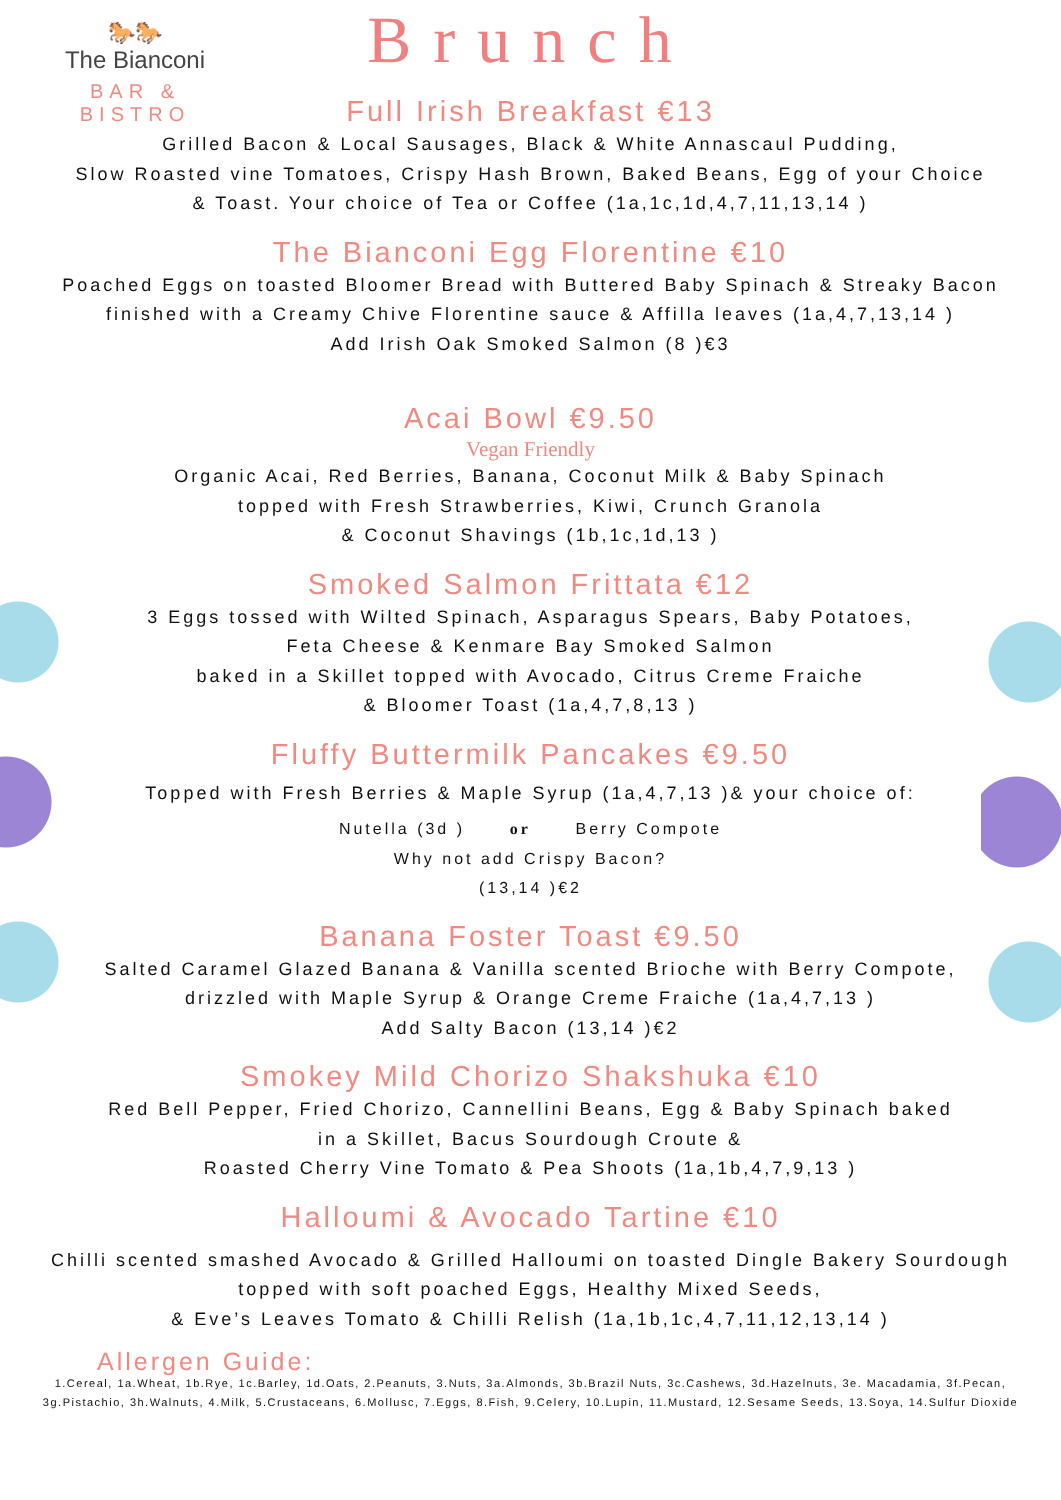🐎🐎
The Bianconi
BAR & BISTRO
Brunch
Full Irish Breakfast €13
Grilled Bacon & Local Sausages, Black & White Annascaul Pudding,
Slow Roasted vine Tomatoes, Crispy Hash Brown, Baked Beans, Egg of your Choice
& Toast. Your choice of Tea or Coffee (1a,1c,1d,4,7,11,13,14 )
The Bianconi Egg Florentine €10
Poached Eggs on toasted Bloomer Bread with Buttered Baby Spinach & Streaky Bacon
finished with a Creamy Chive Florentine sauce & Affilla leaves (1a,4,7,13,14 )
Add Irish Oak Smoked Salmon (8 )€3
Acai Bowl €9.50
Vegan Friendly
Organic Acai, Red Berries, Banana, Coconut Milk & Baby Spinach
topped with Fresh Strawberries, Kiwi, Crunch Granola
& Coconut Shavings (1b,1c,1d,13 )
Smoked Salmon Frittata €12
3 Eggs tossed with Wilted Spinach, Asparagus Spears, Baby Potatoes,
Feta Cheese & Kenmare Bay Smoked Salmon
baked in a Skillet topped with Avocado, Citrus Creme Fraiche
& Bloomer Toast (1a,4,7,8,13 )
Fluffy Buttermilk Pancakes €9.50
Topped with Fresh Berries & Maple Syrup (1a,4,7,13 )& your choice of:
Nutella (3d ) or Berry Compote
Why not add Crispy Bacon?
(13,14 )€2
Banana Foster Toast €9.50
Salted Caramel Glazed Banana & Vanilla scented Brioche with Berry Compote,
drizzled with Maple Syrup & Orange Creme Fraiche (1a,4,7,13 )
Add Salty Bacon (13,14 )€2
Smokey Mild Chorizo Shakshuka €10
Red Bell Pepper, Fried Chorizo, Cannellini Beans, Egg & Baby Spinach baked
in a Skillet, Bacus Sourdough Croute &
Roasted Cherry Vine Tomato & Pea Shoots (1a,1b,4,7,9,13 )
Halloumi & Avocado Tartine €10
Chilli scented smashed Avocado & Grilled Halloumi on toasted Dingle Bakery Sourdough
topped with soft poached Eggs, Healthy Mixed Seeds,
& Eve’s Leaves Tomato & Chilli Relish (1a,1b,1c,4,7,11,12,13,14 )
Allergen Guide:
1.Cereal, 1a.Wheat, 1b.Rye, 1c.Barley, 1d.Oats, 2.Peanuts, 3.Nuts, 3a.Almonds, 3b.Brazil Nuts, 3c.Cashews, 3d.Hazelnuts, 3e. Macadamia, 3f.Pecan,
3g.Pistachio, 3h.Walnuts, 4.Milk, 5.Crustaceans, 6.Mollusc, 7.Eggs, 8.Fish, 9.Celery, 10.Lupin, 11.Mustard, 12.Sesame Seeds, 13.Soya, 14.Sulfur Dioxide